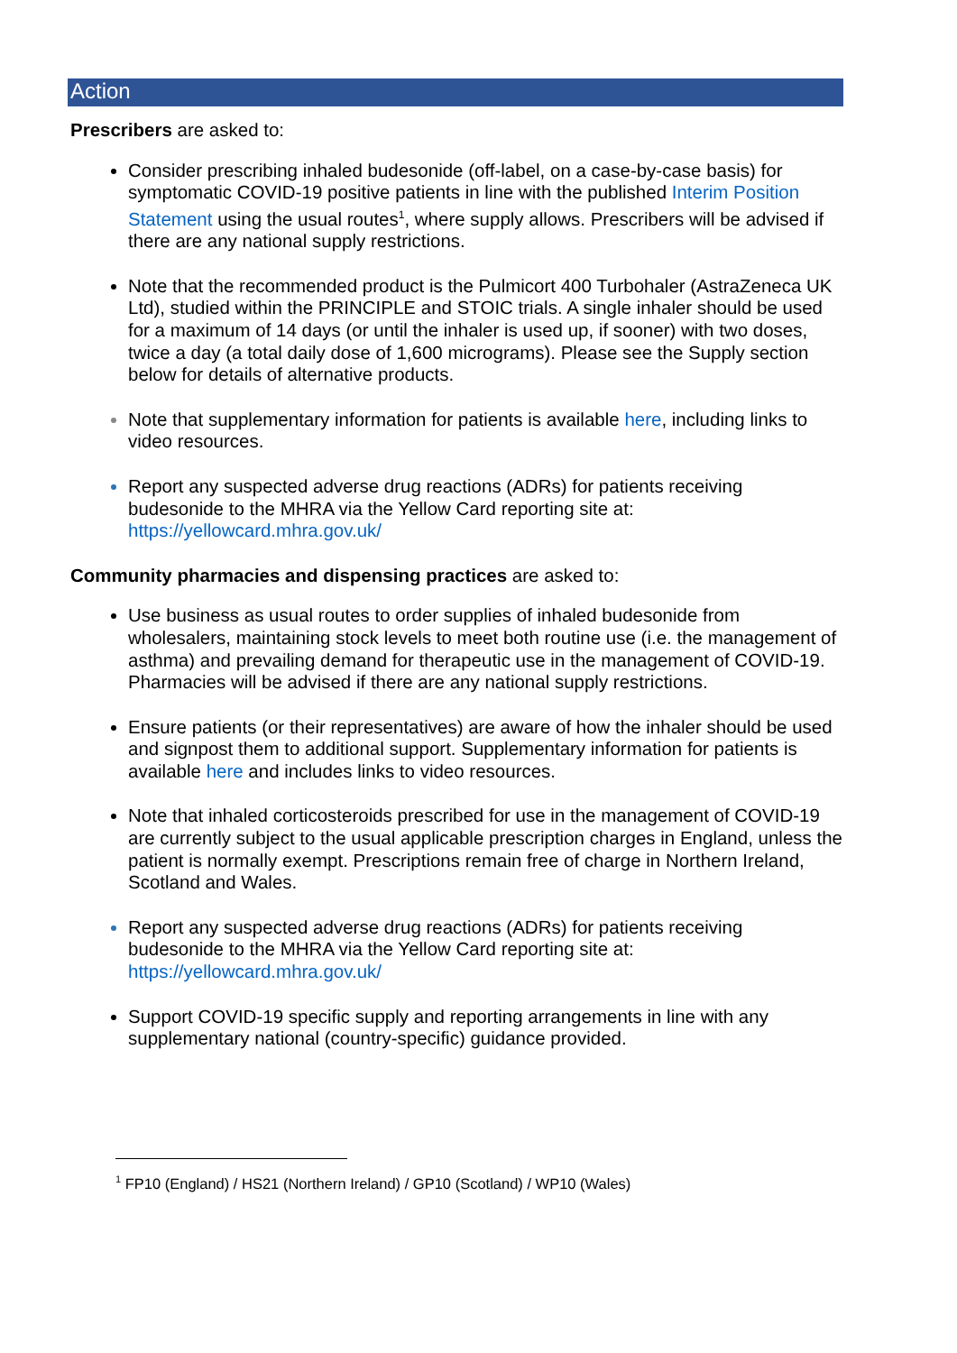Action
Prescribers are asked to:
Consider prescribing inhaled budesonide (off-label, on a case-by-case basis) for symptomatic COVID-19 positive patients in line with the published Interim Position Statement using the usual routes<sup>1</sup>, where supply allows. Prescribers will be advised if there are any national supply restrictions.
Note that the recommended product is the Pulmicort 400 Turbohaler (AstraZeneca UK Ltd), studied within the PRINCIPLE and STOIC trials. A single inhaler should be used for a maximum of 14 days (or until the inhaler is used up, if sooner) with two doses, twice a day (a total daily dose of 1,600 micrograms). Please see the Supply section below for details of alternative products.
Note that supplementary information for patients is available here, including links to video resources.
Report any suspected adverse drug reactions (ADRs) for patients receiving budesonide to the MHRA via the Yellow Card reporting site at: https://yellowcard.mhra.gov.uk/
Community pharmacies and dispensing practices are asked to:
Use business as usual routes to order supplies of inhaled budesonide from wholesalers, maintaining stock levels to meet both routine use (i.e. the management of asthma) and prevailing demand for therapeutic use in the management of COVID-19. Pharmacies will be advised if there are any national supply restrictions.
Ensure patients (or their representatives) are aware of how the inhaler should be used and signpost them to additional support. Supplementary information for patients is available here and includes links to video resources.
Note that inhaled corticosteroids prescribed for use in the management of COVID-19 are currently subject to the usual applicable prescription charges in England, unless the patient is normally exempt. Prescriptions remain free of charge in Northern Ireland, Scotland and Wales.
Report any suspected adverse drug reactions (ADRs) for patients receiving budesonide to the MHRA via the Yellow Card reporting site at: https://yellowcard.mhra.gov.uk/
Support COVID-19 specific supply and reporting arrangements in line with any supplementary national (country-specific) guidance provided.
<sup>1</sup> FP10 (England) / HS21 (Northern Ireland) / GP10 (Scotland) / WP10 (Wales)